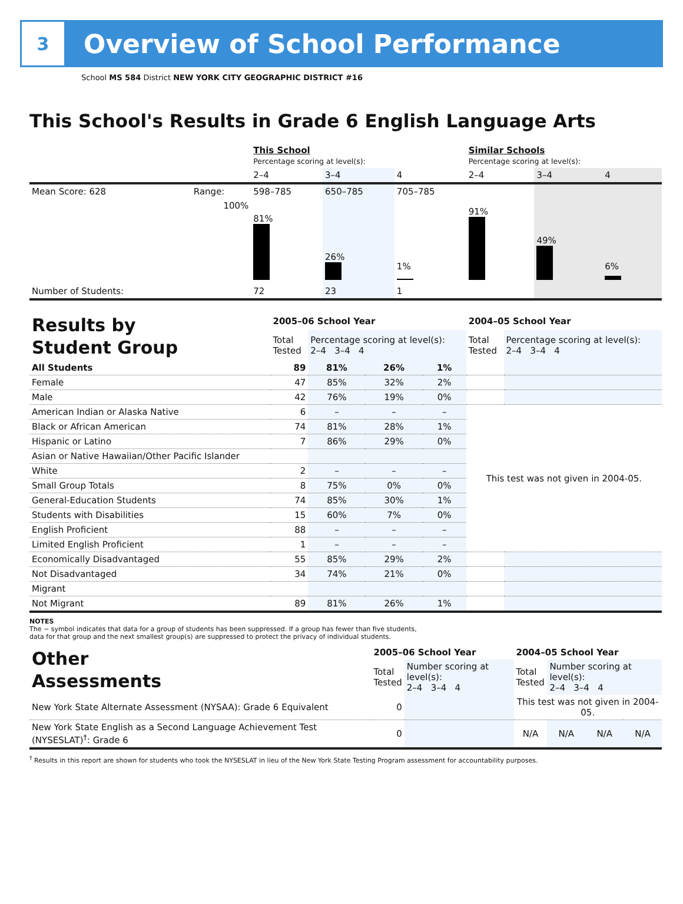3
Overview of School Performance
School MS 584 District NEW YORK CITY GEOGRAPHIC DISTRICT #16
This School's Results in Grade 6 English Language Arts
| | | This School Percentage scoring at level(s): | | | Similar Schools Percentage scoring at level(s): | | |
| | | 2–4 | 3–4 | 4 | 2–4 | 3–4 | 4 |
| Mean Score: 628 | Range: | 598–785 | 650–785 | 705–785 | | | |
| | 100% | 81% | 26% | 1% | 91% | 49% | 6% |
| Number of Students: | | 72 | 23 | 1 | | | |
| Results by Student Group | 2005–06 School Year | | | | 2004–05 School Year | |
| | Total Tested | Percentage scoring at level(s): 2–4 3–4 4 | | | Total Tested | Percentage scoring at level(s): 2–4 3–4 4 |
| All Students | 89 | 81% | 26% | 1% | | |
| Female | 47 | 85% | 32% | 2% | | |
| Male | 42 | 76% | 19% | 0% | | |
| American Indian or Alaska Native | 6 | – | – | – | This test was not given in 2004-05. | |
| Black or African American | 74 | 81% | 28% | 1% | | |
| Hispanic or Latino | 7 | 86% | 29% | 0% | | |
| Asian or Native Hawaiian/Other Pacific Islander | | | | | | |
| White | 2 | – | – | – | | |
| Small Group Totals | 8 | 75% | 0% | 0% | | |
| General-Education Students | 74 | 85% | 30% | 1% | | |
| Students with Disabilities | 15 | 60% | 7% | 0% | | |
| English Proficient | 88 | – | – | – | | |
| Limited English Proficient | 1 | – | – | – | | |
| Economically Disadvantaged | 55 | 85% | 29% | 2% | | |
| Not Disadvantaged | 34 | 74% | 21% | 0% | | |
| Migrant | | | | | | |
| Not Migrant | 89 | 81% | 26% | 1% | | |
NOTES
The − symbol indicates that data for a group of students has been suppressed. If a group has fewer than five students,
data for that group and the next smallest group(s) are suppressed to protect the privacy of individual students.
| Other Assessments | 2005–06 School Year | | 2004–05 School Year | | | |
| | Total Tested | Number scoring at level(s): 2–4 3–4 4 | Total Tested | Number scoring at level(s): 2–4 3–4 4 | | |
| New York State Alternate Assessment (NYSAA): Grade 6 Equivalent | 0 | | This test was not given in 2004-05. | | | |
| New York State English as a Second Language Achievement Test (NYSESLAT)<sup>†</sup>: Grade 6 | 0 | | N/A | N/A | N/A | N/A |
<sup>†</sup> Results in this report are shown for students who took the NYSESLAT in lieu of the New York State Testing Program assessment for accountability purposes.